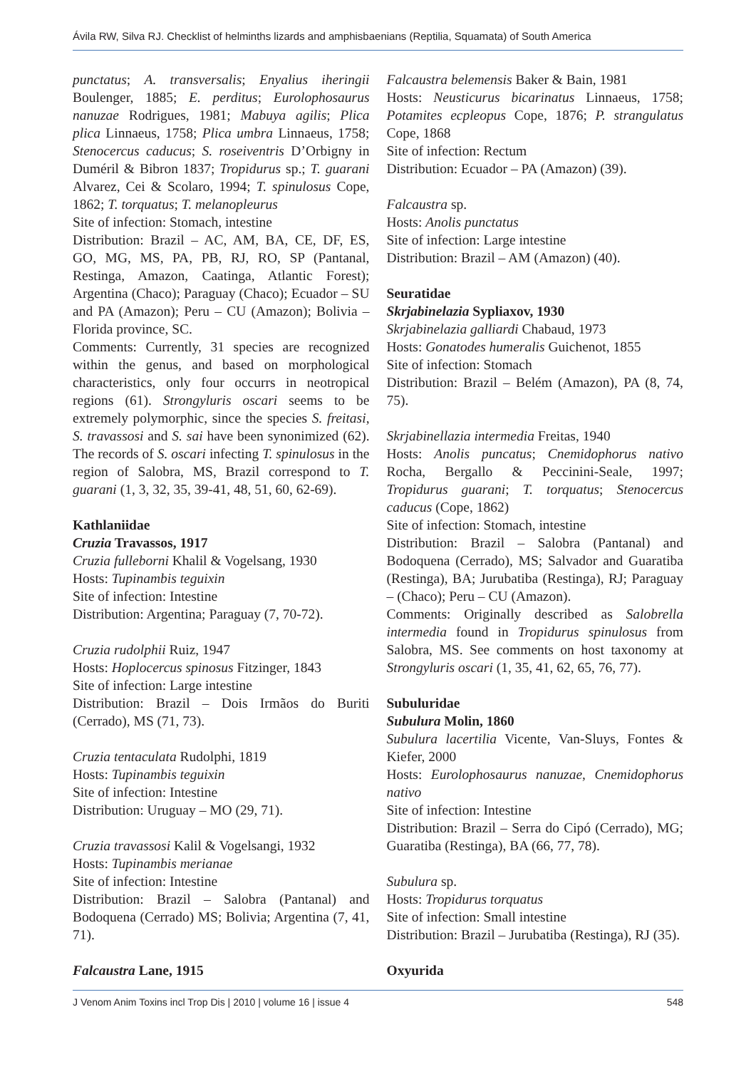Ávila RW, Silva RJ. Checklist of helminths lizards and amphisbaenians (Reptilia, Squamata) of South America
punctatus; A. transversalis; Enyalius iheringii Boulenger, 1885; E. perditus; Eurolophosaurus nanuzae Rodrigues, 1981; Mabuya agilis; Plica plica Linnaeus, 1758; Plica umbra Linnaeus, 1758; Stenocercus caducus; S. roseiventris D’Orbigny in Duméril & Bibron 1837; Tropidurus sp.; T. guarani Alvarez, Cei & Scolaro, 1994; T. spinulosus Cope, 1862; T. torquatus; T. melanopleurus
Site of infection: Stomach, intestine
Distribution: Brazil – AC, AM, BA, CE, DF, ES, GO, MG, MS, PA, PB, RJ, RO, SP (Pantanal, Restinga, Amazon, Caatinga, Atlantic Forest); Argentina (Chaco); Paraguay (Chaco); Ecuador – SU and PA (Amazon); Peru – CU (Amazon); Bolivia – Florida province, SC.
Comments: Currently, 31 species are recognized within the genus, and based on morphological characteristics, only four occurrs in neotropical regions (61). Strongyluris oscari seems to be extremely polymorphic, since the species S. freitasi, S. travassosi and S. sai have been synonimized (62). The records of S. oscari infecting T. spinulosus in the region of Salobra, MS, Brazil correspond to T. guarani (1, 3, 32, 35, 39-41, 48, 51, 60, 62-69).
Kathlaniidae
Cruzia Travassos, 1917
Cruzia fulleborni Khalil & Vogelsang, 1930
Hosts: Tupinambis teguixin
Site of infection: Intestine
Distribution: Argentina; Paraguay (7, 70-72).
Cruzia rudolphii Ruiz, 1947
Hosts: Hoplocercus spinosus Fitzinger, 1843
Site of infection: Large intestine
Distribution: Brazil – Dois Irmãos do Buriti (Cerrado), MS (71, 73).
Cruzia tentaculata Rudolphi, 1819
Hosts: Tupinambis teguixin
Site of infection: Intestine
Distribution: Uruguay – MO (29, 71).
Cruzia travassosi Kalil & Vogelsangi, 1932
Hosts: Tupinambis merianae
Site of infection: Intestine
Distribution: Brazil – Salobra (Pantanal) and Bodoquena (Cerrado) MS; Bolivia; Argentina (7, 41, 71).
Falcaustra Lane, 1915
Falcaustra belemensis Baker & Bain, 1981
Hosts: Neusticurus bicarinatus Linnaeus, 1758; Potamites ecpleopus Cope, 1876; P. strangulatus Cope, 1868
Site of infection: Rectum
Distribution: Ecuador – PA (Amazon) (39).
Falcaustra sp.
Hosts: Anolis punctatus
Site of infection: Large intestine
Distribution: Brazil – AM (Amazon) (40).
Seuratidae
Skrjabinelazia Sypliaxov, 1930
Skrjabinelazia galliardi Chabaud, 1973
Hosts: Gonatodes humeralis Guichenot, 1855
Site of infection: Stomach
Distribution: Brazil – Belém (Amazon), PA (8, 74, 75).
Skrjabinellazia intermedia Freitas, 1940
Hosts: Anolis puncatus; Cnemidophorus nativo Rocha, Bergallo & Peccinini-Seale, 1997; Tropidurus guarani; T. torquatus; Stenocercus caducus (Cope, 1862)
Site of infection: Stomach, intestine
Distribution: Brazil – Salobra (Pantanal) and Bodoquena (Cerrado), MS; Salvador and Guaratiba (Restinga), BA; Jurubatiba (Restinga), RJ; Paraguay – (Chaco); Peru – CU (Amazon).
Comments: Originally described as Salobrella intermedia found in Tropidurus spinulosus from Salobra, MS. See comments on host taxonomy at Strongyluris oscari (1, 35, 41, 62, 65, 76, 77).
Subuluridae
Subulura Molin, 1860
Subulura lacertilia Vicente, Van-Sluys, Fontes & Kiefer, 2000
Hosts: Eurolophosaurus nanuzae, Cnemidophorus nativo
Site of infection: Intestine
Distribution: Brazil – Serra do Cipó (Cerrado), MG; Guaratiba (Restinga), BA (66, 77, 78).
Subulura sp.
Hosts: Tropidurus torquatus
Site of infection: Small intestine
Distribution: Brazil – Jurubatiba (Restinga), RJ (35).
Oxyurida
J Venom Anim Toxins incl Trop Dis | 2010 | volume 16 | issue 4 548